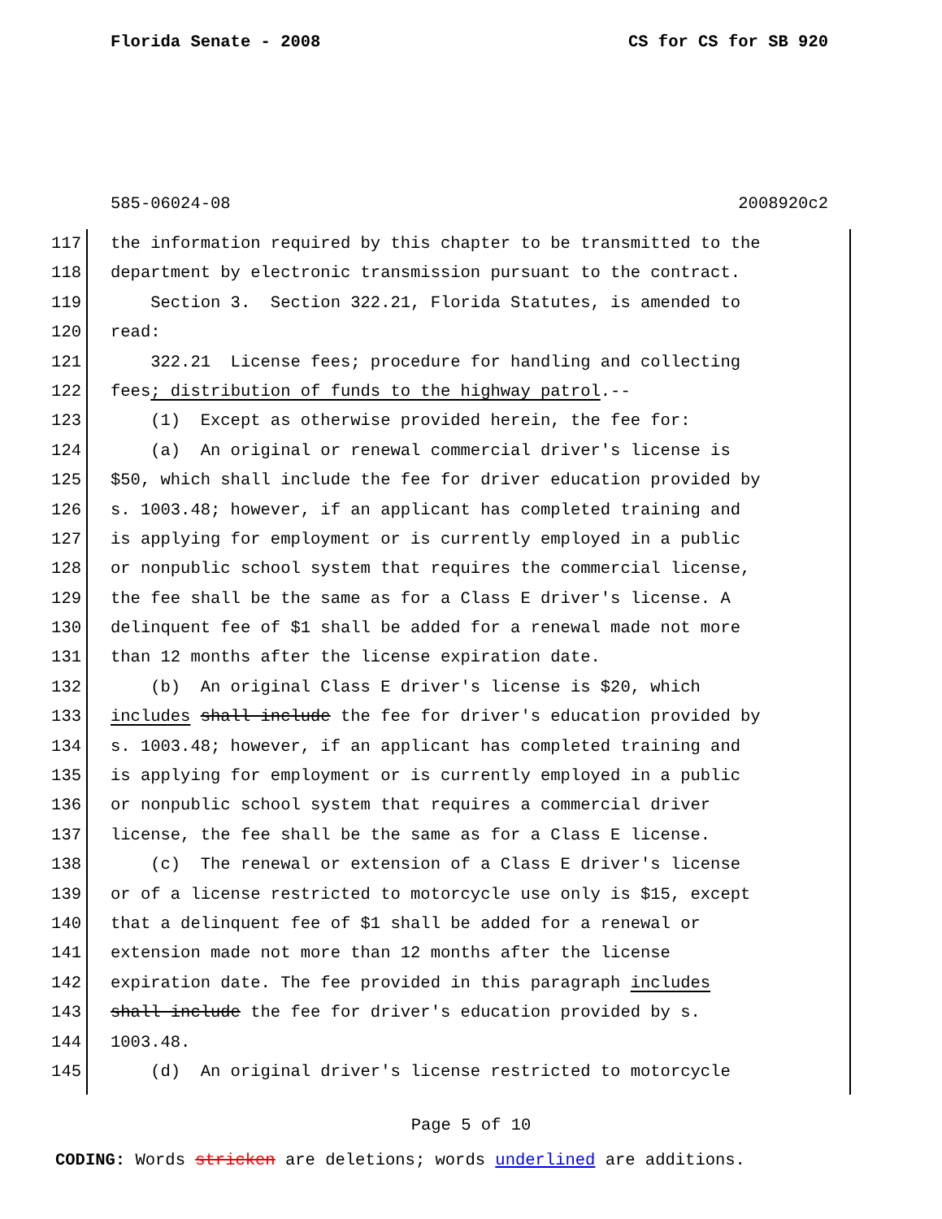Florida Senate - 2008 CS for CS for SB 920
585-06024-08 2008920c2
117 the information required by this chapter to be transmitted to the
118 department by electronic transmission pursuant to the contract.
119 Section 3. Section 322.21, Florida Statutes, is amended to
120 read:
121 322.21 License fees; procedure for handling and collecting
122 fees; distribution of funds to the highway patrol.--
123 (1) Except as otherwise provided herein, the fee for:
124 (a) An original or renewal commercial driver's license is
125 $50, which shall include the fee for driver education provided by
126 s. 1003.48; however, if an applicant has completed training and
127 is applying for employment or is currently employed in a public
128 or nonpublic school system that requires the commercial license,
129 the fee shall be the same as for a Class E driver's license. A
130 delinquent fee of $1 shall be added for a renewal made not more
131 than 12 months after the license expiration date.
132 (b) An original Class E driver's license is $20, which
133 includes shall include the fee for driver's education provided by
134 s. 1003.48; however, if an applicant has completed training and
135 is applying for employment or is currently employed in a public
136 or nonpublic school system that requires a commercial driver
137 license, the fee shall be the same as for a Class E license.
138 (c) The renewal or extension of a Class E driver's license
139 or of a license restricted to motorcycle use only is $15, except
140 that a delinquent fee of $1 shall be added for a renewal or
141 extension made not more than 12 months after the license
142 expiration date. The fee provided in this paragraph includes
143 shall include the fee for driver's education provided by s.
144 1003.48.
145 (d) An original driver's license restricted to motorcycle
Page 5 of 10
CODING: Words stricken are deletions; words underlined are additions.